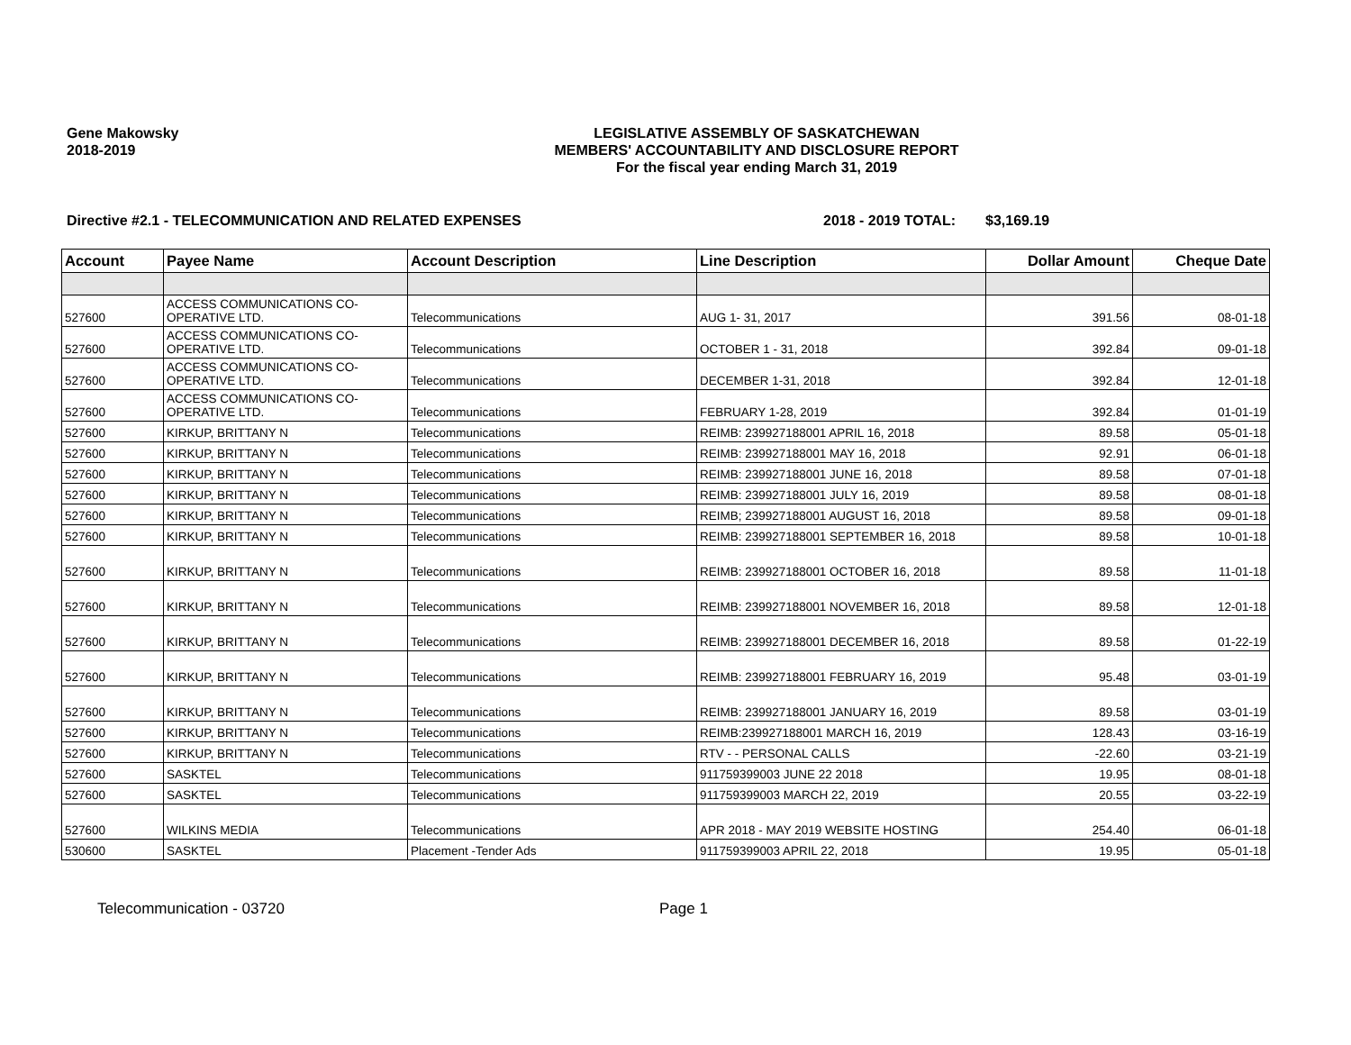Gene Makowsky
2018-2019
LEGISLATIVE ASSEMBLY OF SASKATCHEWAN
MEMBERS' ACCOUNTABILITY AND DISCLOSURE REPORT
For the fiscal year ending March 31, 2019
Directive #2.1 - TELECOMMUNICATION AND RELATED EXPENSES 2018 - 2019 TOTAL: $3,169.19
| Account | Payee Name | Account Description | Line Description | Dollar Amount | Cheque Date |
| --- | --- | --- | --- | --- | --- |
| 527600 | ACCESS COMMUNICATIONS CO-OPERATIVE LTD. | Telecommunications | AUG 1- 31, 2017 | 391.56 | 08-01-18 |
| 527600 | ACCESS COMMUNICATIONS CO-OPERATIVE LTD. | Telecommunications | OCTOBER 1 - 31, 2018 | 392.84 | 09-01-18 |
| 527600 | ACCESS COMMUNICATIONS CO-OPERATIVE LTD. | Telecommunications | DECEMBER 1-31, 2018 | 392.84 | 12-01-18 |
| 527600 | ACCESS COMMUNICATIONS CO-OPERATIVE LTD. | Telecommunications | FEBRUARY 1-28, 2019 | 392.84 | 01-01-19 |
| 527600 | KIRKUP, BRITTANY N | Telecommunications | REIMB: 239927188001 APRIL 16, 2018 | 89.58 | 05-01-18 |
| 527600 | KIRKUP, BRITTANY N | Telecommunications | REIMB: 239927188001 MAY 16, 2018 | 92.91 | 06-01-18 |
| 527600 | KIRKUP, BRITTANY N | Telecommunications | REIMB: 239927188001 JUNE 16, 2018 | 89.58 | 07-01-18 |
| 527600 | KIRKUP, BRITTANY N | Telecommunications | REIMB: 239927188001 JULY 16, 2019 | 89.58 | 08-01-18 |
| 527600 | KIRKUP, BRITTANY N | Telecommunications | REIMB; 239927188001 AUGUST 16, 2018 | 89.58 | 09-01-18 |
| 527600 | KIRKUP, BRITTANY N | Telecommunications | REIMB: 239927188001 SEPTEMBER 16, 2018 | 89.58 | 10-01-18 |
| 527600 | KIRKUP, BRITTANY N | Telecommunications | REIMB: 239927188001 OCTOBER 16, 2018 | 89.58 | 11-01-18 |
| 527600 | KIRKUP, BRITTANY N | Telecommunications | REIMB: 239927188001 NOVEMBER 16, 2018 | 89.58 | 12-01-18 |
| 527600 | KIRKUP, BRITTANY N | Telecommunications | REIMB: 239927188001 DECEMBER 16, 2018 | 89.58 | 01-22-19 |
| 527600 | KIRKUP, BRITTANY N | Telecommunications | REIMB: 239927188001 FEBRUARY 16, 2019 | 95.48 | 03-01-19 |
| 527600 | KIRKUP, BRITTANY N | Telecommunications | REIMB: 239927188001 JANUARY 16, 2019 | 89.58 | 03-01-19 |
| 527600 | KIRKUP, BRITTANY N | Telecommunications | REIMB:239927188001 MARCH 16, 2019 | 128.43 | 03-16-19 |
| 527600 | KIRKUP, BRITTANY N | Telecommunications | RTV - - PERSONAL CALLS | -22.60 | 03-21-19 |
| 527600 | SASKTEL | Telecommunications | 911759399003 JUNE 22 2018 | 19.95 | 08-01-18 |
| 527600 | SASKTEL | Telecommunications | 911759399003 MARCH 22, 2019 | 20.55 | 03-22-19 |
| 527600 | WILKINS MEDIA | Telecommunications | APR 2018 - MAY 2019 WEBSITE HOSTING | 254.40 | 06-01-18 |
| 530600 | SASKTEL | Placement -Tender Ads | 911759399003 APRIL 22, 2018 | 19.95 | 05-01-18 |
Telecommunication - 03720 Page 1